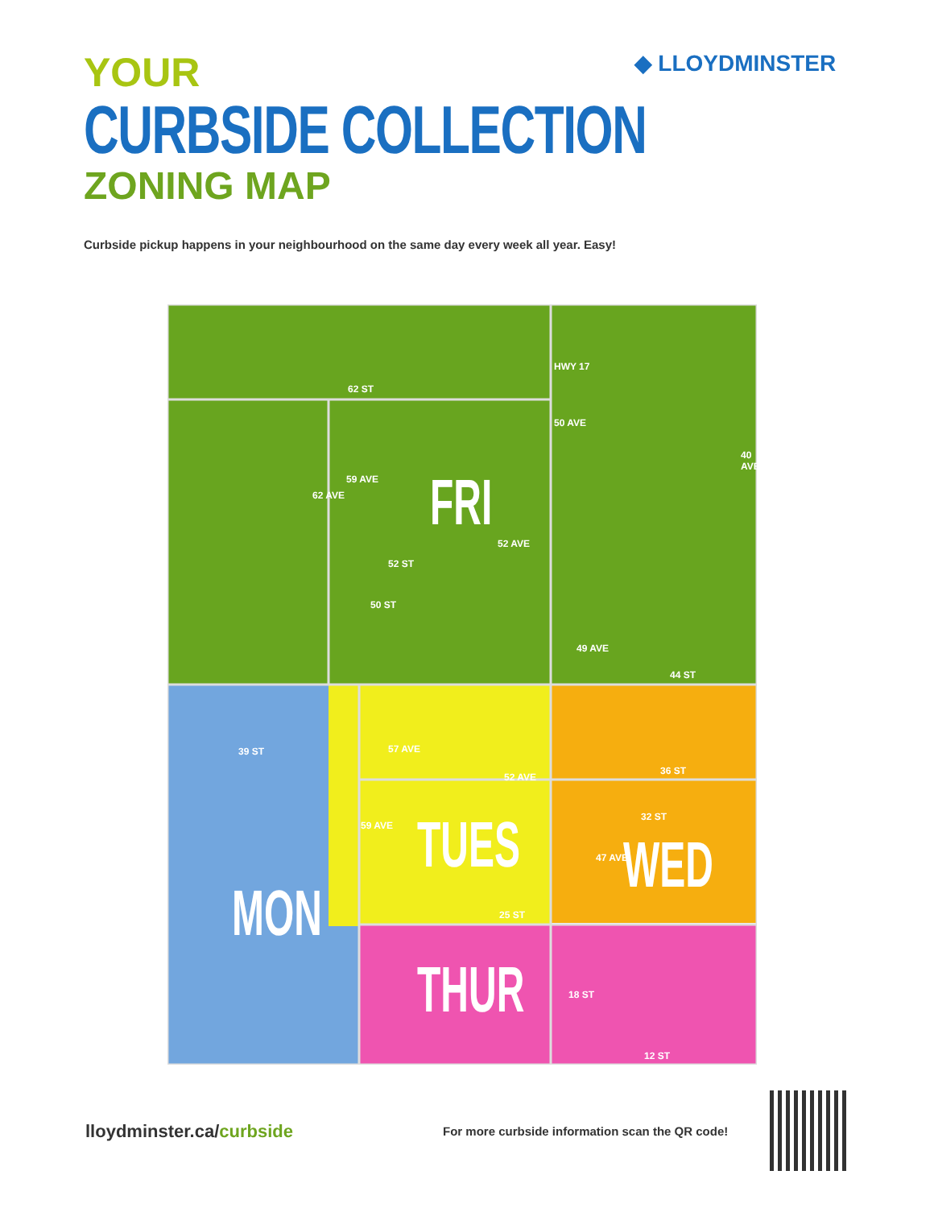YOUR
CURBSIDE COLLECTION
ZONING MAP
◆ LLOYDMINSTER
Curbside pickup happens in your neighbourhood on the same day every week all year. Easy!
62 ST
52 ST
50 ST
44 ST
39 ST
36 ST
32 ST
25 ST
18 ST
12 ST
HWY 17
50 AVE
40 AVE
62 AVE
59 AVE
52 AVE
49 AVE
57 AVE
52 AVE
59 AVE
47 AVE
FRI
TUES WED
MON
THUR
lloydminster.ca/curbside
For more curbside information scan the QR code!